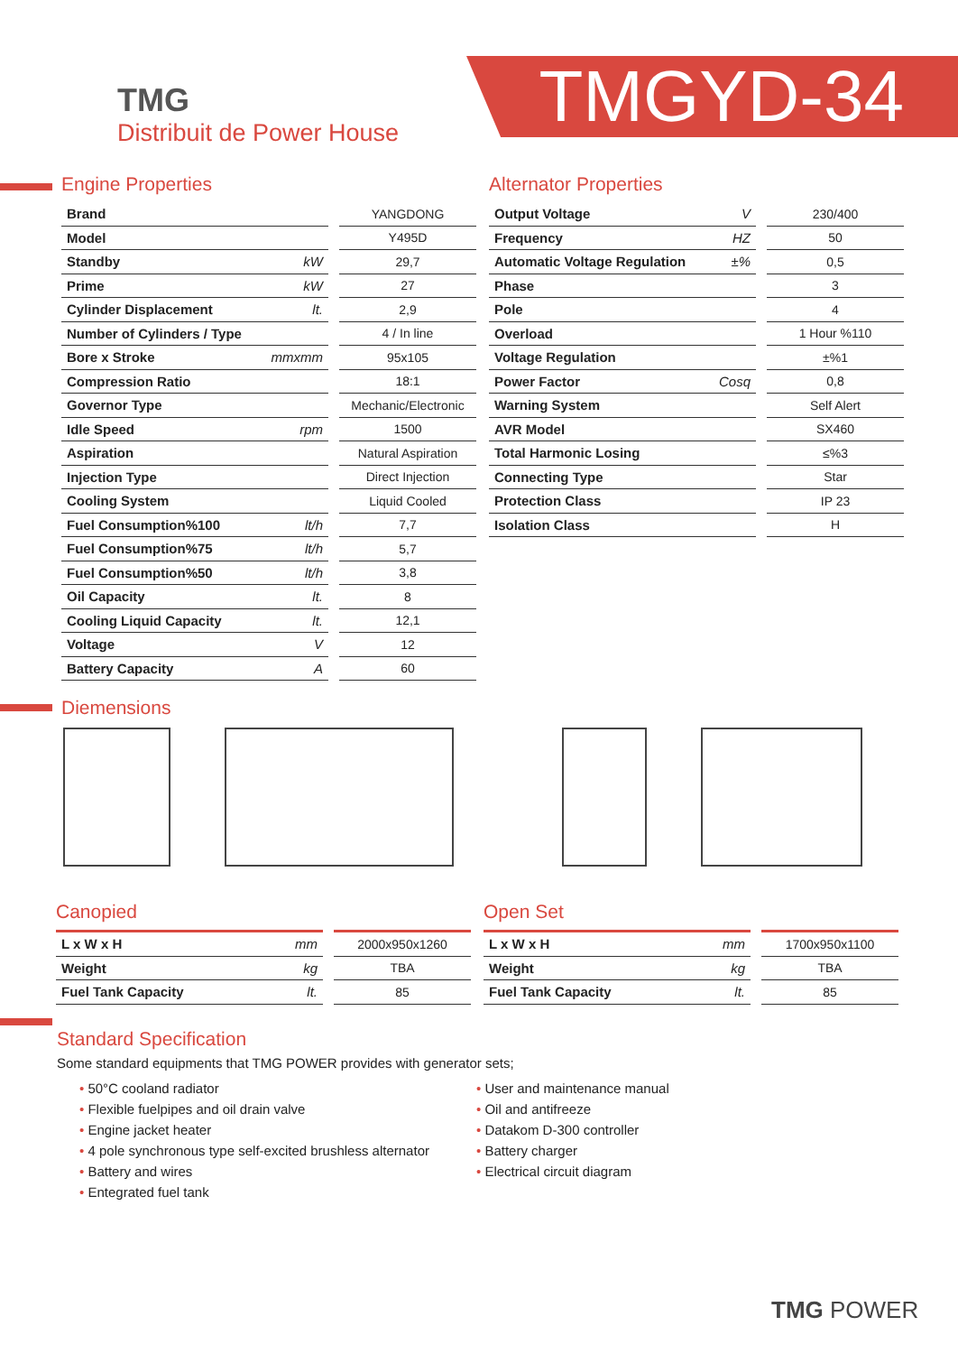TMG
Distribuit de Power House
TMGYD-34
Engine Properties
| Brand | | YANGDONG |
| Model | | Y495D |
| Standby | kW | 29,7 |
| Prime | kW | 27 |
| Cylinder Displacement | lt. | 2,9 |
| Number of Cylinders / Type | | 4 / In line |
| Bore x Stroke | mmxmm | 95x105 |
| Compression Ratio | | 18:1 |
| Governor Type | | Mechanic/Electronic |
| Idle Speed | rpm | 1500 |
| Aspiration | | Natural Aspiration |
| Injection Type | | Direct Injection |
| Cooling System | | Liquid Cooled |
| Fuel Consumption%100 | lt/h | 7,7 |
| Fuel Consumption%75 | lt/h | 5,7 |
| Fuel Consumption%50 | lt/h | 3,8 |
| Oil Capacity | lt. | 8 |
| Cooling Liquid Capacity | lt. | 12,1 |
| Voltage | V | 12 |
| Battery Capacity | A | 60 |
Alternator Properties
| Output Voltage | V | 230/400 |
| Frequency | HZ | 50 |
| Automatic Voltage Regulation | ±% | 0,5 |
| Phase | | 3 |
| Pole | | 4 |
| Overload | | 1 Hour %110 |
| Voltage Regulation | | ±%1 |
| Power Factor | Cosq | 0,8 |
| Warning System | | Self Alert |
| AVR Model | | SX460 |
| Total Harmonic Losing | | ≤%3 |
| Connecting Type | | Star |
| Protection Class | | IP 23 |
| Isolation Class | | H |
Diemensions
Canopied
| L x W x H | mm | 2000x950x1260 |
| Weight | kg | TBA |
| Fuel Tank Capacity | lt. | 85 |
Open Set
| L x W x H | mm | 1700x950x1100 |
| Weight | kg | TBA |
| Fuel Tank Capacity | lt. | 85 |
Standard Specification
Some standard equipments that TMG POWER provides with generator sets;
• 50°C cooland radiator
• Flexible fuelpipes and oil drain valve
• Engine jacket heater
• 4 pole synchronous type self-excited brushless alternator
• Battery and wires
• Entegrated fuel tank
• User and maintenance manual
• Oil and antifreeze
• Datakom D-300 controller
• Battery charger
• Electrical circuit diagram
TMG POWER